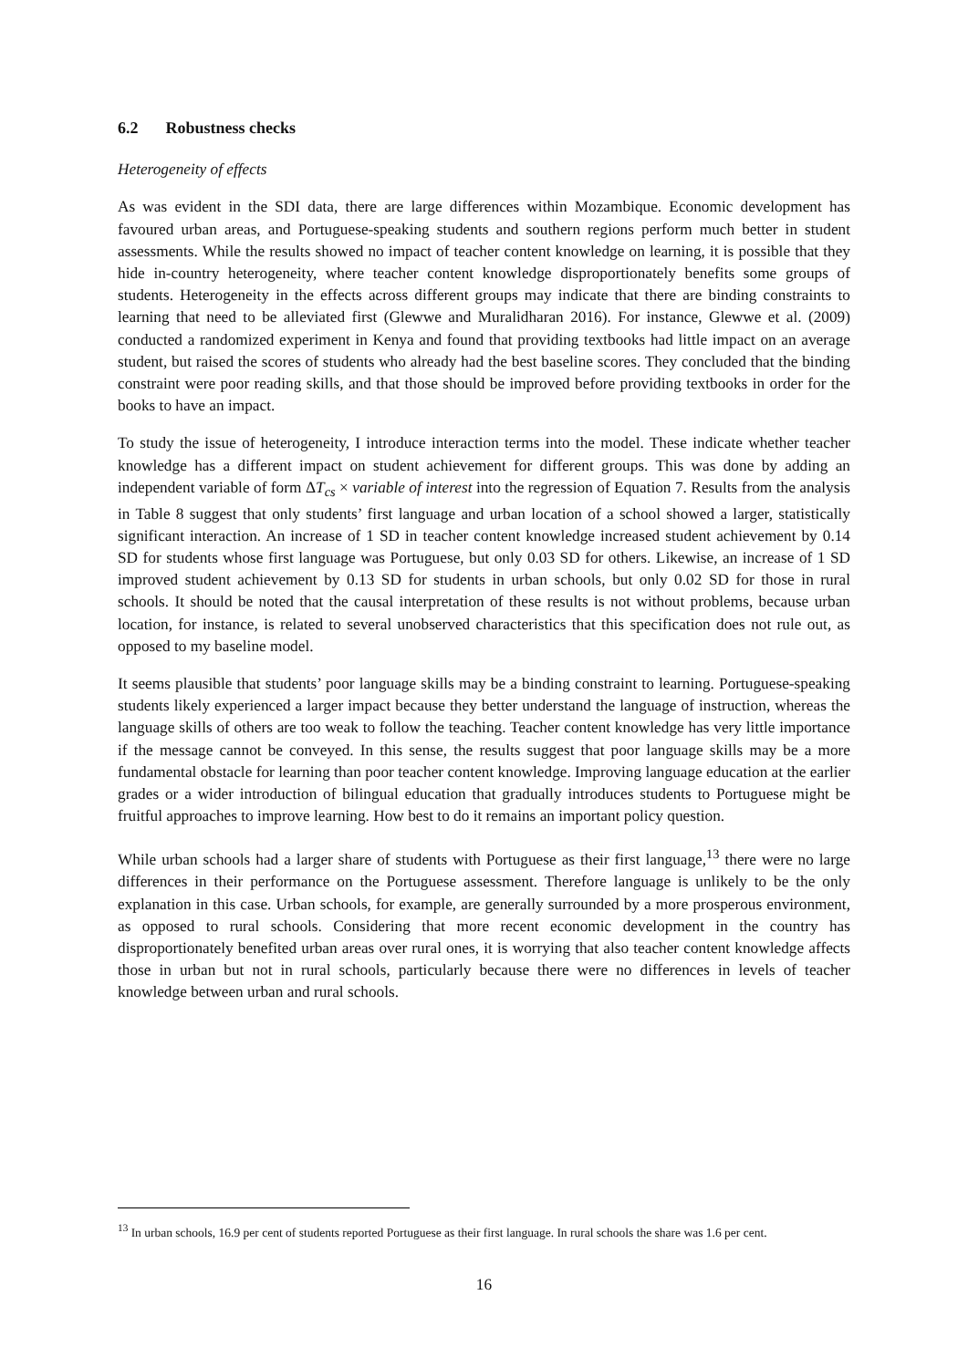6.2 Robustness checks
Heterogeneity of effects
As was evident in the SDI data, there are large differences within Mozambique. Economic development has favoured urban areas, and Portuguese-speaking students and southern regions perform much better in student assessments. While the results showed no impact of teacher content knowledge on learning, it is possible that they hide in-country heterogeneity, where teacher content knowledge disproportionately benefits some groups of students. Heterogeneity in the effects across different groups may indicate that there are binding constraints to learning that need to be alleviated first (Glewwe and Muralidharan 2016). For instance, Glewwe et al. (2009) conducted a randomized experiment in Kenya and found that providing textbooks had little impact on an average student, but raised the scores of students who already had the best baseline scores. They concluded that the binding constraint were poor reading skills, and that those should be improved before providing textbooks in order for the books to have an impact.
To study the issue of heterogeneity, I introduce interaction terms into the model. These indicate whether teacher knowledge has a different impact on student achievement for different groups. This was done by adding an independent variable of form ΔT<sub>cs</sub> × variable of interest into the regression of Equation 7. Results from the analysis in Table 8 suggest that only students’ first language and urban location of a school showed a larger, statistically significant interaction. An increase of 1 SD in teacher content knowledge increased student achievement by 0.14 SD for students whose first language was Portuguese, but only 0.03 SD for others. Likewise, an increase of 1 SD improved student achievement by 0.13 SD for students in urban schools, but only 0.02 SD for those in rural schools. It should be noted that the causal interpretation of these results is not without problems, because urban location, for instance, is related to several unobserved characteristics that this specification does not rule out, as opposed to my baseline model.
It seems plausible that students’ poor language skills may be a binding constraint to learning. Portuguese-speaking students likely experienced a larger impact because they better understand the language of instruction, whereas the language skills of others are too weak to follow the teaching. Teacher content knowledge has very little importance if the message cannot be conveyed. In this sense, the results suggest that poor language skills may be a more fundamental obstacle for learning than poor teacher content knowledge. Improving language education at the earlier grades or a wider introduction of bilingual education that gradually introduces students to Portuguese might be fruitful approaches to improve learning. How best to do it remains an important policy question.
While urban schools had a larger share of students with Portuguese as their first language,<sup>13</sup> there were no large differences in their performance on the Portuguese assessment. Therefore language is unlikely to be the only explanation in this case. Urban schools, for example, are generally surrounded by a more prosperous environment, as opposed to rural schools. Considering that more recent economic development in the country has disproportionately benefited urban areas over rural ones, it is worrying that also teacher content knowledge affects those in urban but not in rural schools, particularly because there were no differences in levels of teacher knowledge between urban and rural schools.
<sup>13</sup> In urban schools, 16.9 per cent of students reported Portuguese as their first language. In rural schools the share was 1.6 per cent.
16